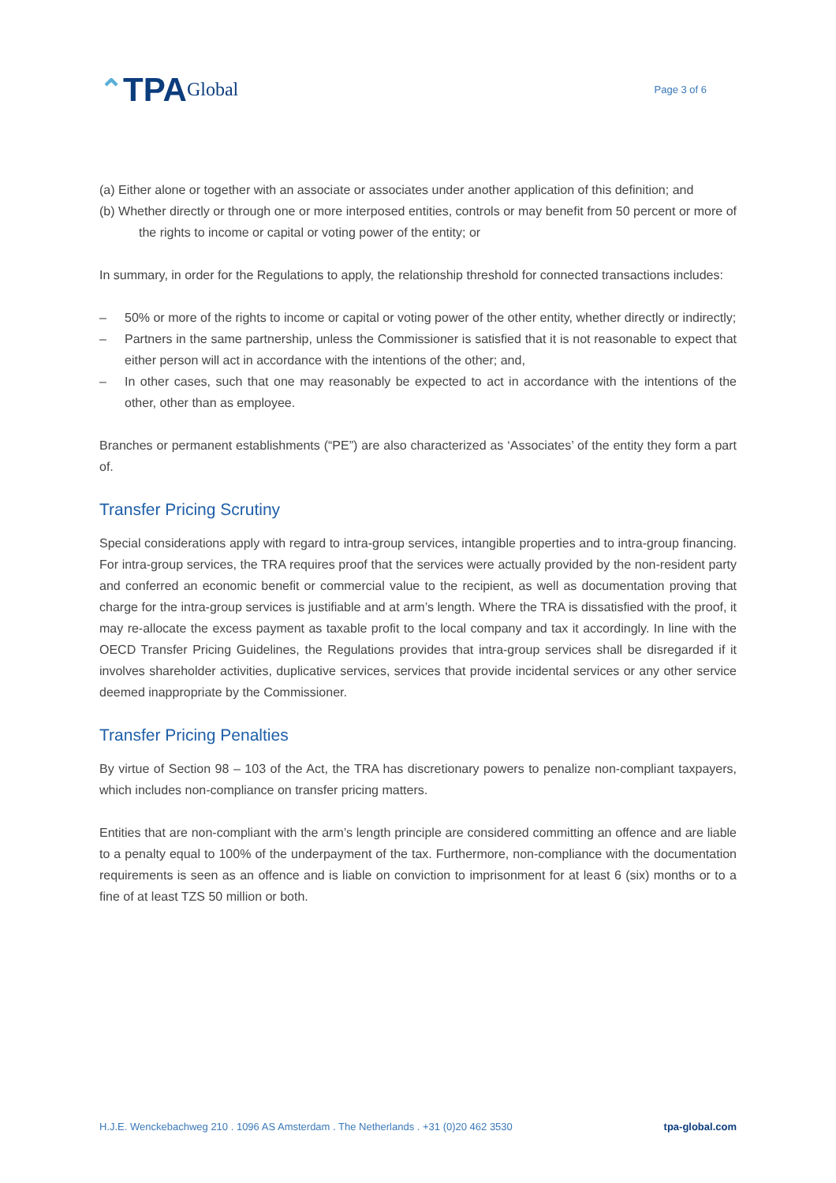⌃ TPA Global
Page 3 of 6
(a) Either alone or together with an associate or associates under another application of this definition; and
(b) Whether directly or through one or more interposed entities, controls or may benefit from 50 percent or more of the rights to income or capital or voting power of the entity; or
In summary, in order for the Regulations to apply, the relationship threshold for connected transactions includes:
– 50% or more of the rights to income or capital or voting power of the other entity, whether directly or indirectly;
– Partners in the same partnership, unless the Commissioner is satisfied that it is not reasonable to expect that either person will act in accordance with the intentions of the other; and,
– In other cases, such that one may reasonably be expected to act in accordance with the intentions of the other, other than as employee.
Branches or permanent establishments (“PE”) are also characterized as ‘Associates’ of the entity they form a part of.
Transfer Pricing Scrutiny
Special considerations apply with regard to intra-group services, intangible properties and to intra-group financing. For intra-group services, the TRA requires proof that the services were actually provided by the non-resident party and conferred an economic benefit or commercial value to the recipient, as well as documentation proving that charge for the intra-group services is justifiable and at arm’s length. Where the TRA is dissatisfied with the proof, it may re-allocate the excess payment as taxable profit to the local company and tax it accordingly. In line with the OECD Transfer Pricing Guidelines, the Regulations provides that intra-group services shall be disregarded if it involves shareholder activities, duplicative services, services that provide incidental services or any other service deemed inappropriate by the Commissioner.
Transfer Pricing Penalties
By virtue of Section 98 – 103 of the Act, the TRA has discretionary powers to penalize non-compliant taxpayers, which includes non-compliance on transfer pricing matters.
Entities that are non-compliant with the arm’s length principle are considered committing an offence and are liable to a penalty equal to 100% of the underpayment of the tax. Furthermore, non-compliance with the documentation requirements is seen as an offence and is liable on conviction to imprisonment for at least 6 (six) months or to a fine of at least TZS 50 million or both.
H.J.E. Wenckebachweg 210 . 1096 AS Amsterdam . The Netherlands . +31 (0)20 462 3530 tpa-global.com